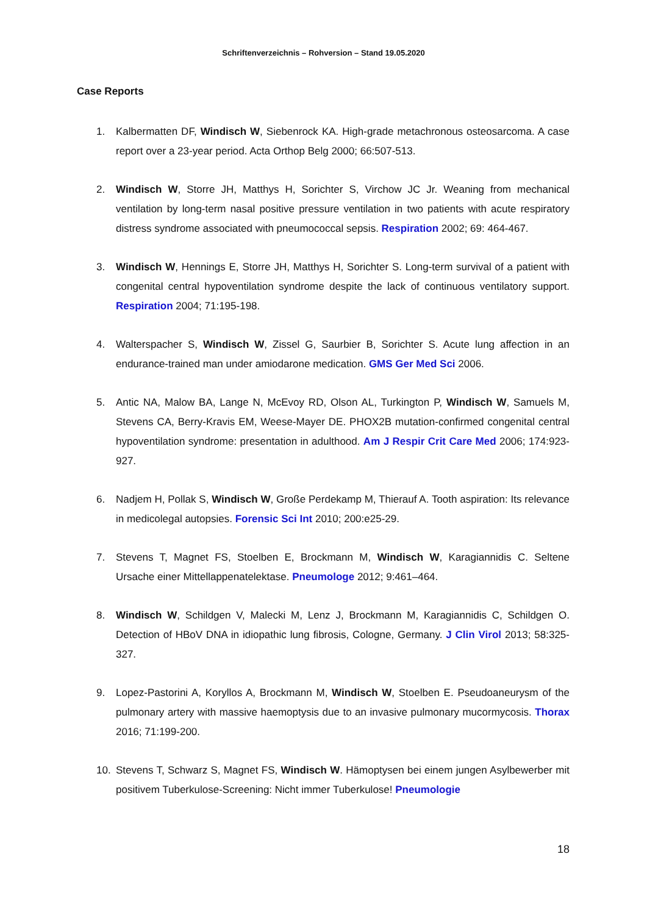Schriftenverzeichnis – Rohversion – Stand 19.05.2020
Case Reports
1. Kalbermatten DF, Windisch W, Siebenrock KA. High-grade metachronous osteosarcoma. A case report over a 23-year period. Acta Orthop Belg 2000; 66:507-513.
2. Windisch W, Storre JH, Matthys H, Sorichter S, Virchow JC Jr. Weaning from mechanical ventilation by long-term nasal positive pressure ventilation in two patients with acute respiratory distress syndrome associated with pneumococcal sepsis. Respiration 2002; 69: 464-467.
3. Windisch W, Hennings E, Storre JH, Matthys H, Sorichter S. Long-term survival of a patient with congenital central hypoventilation syndrome despite the lack of continuous ventilatory support. Respiration 2004; 71:195-198.
4. Walterspacher S, Windisch W, Zissel G, Saurbier B, Sorichter S. Acute lung affection in an endurance-trained man under amiodarone medication. GMS Ger Med Sci 2006.
5. Antic NA, Malow BA, Lange N, McEvoy RD, Olson AL, Turkington P, Windisch W, Samuels M, Stevens CA, Berry-Kravis EM, Weese-Mayer DE. PHOX2B mutation-confirmed congenital central hypoventilation syndrome: presentation in adulthood. Am J Respir Crit Care Med 2006; 174:923-927.
6. Nadjem H, Pollak S, Windisch W, Große Perdekamp M, Thierauf A. Tooth aspiration: Its relevance in medicolegal autopsies. Forensic Sci Int 2010; 200:e25-29.
7. Stevens T, Magnet FS, Stoelben E, Brockmann M, Windisch W, Karagiannidis C. Seltene Ursache einer Mittellappenatelektase. Pneumologe 2012; 9:461–464.
8. Windisch W, Schildgen V, Malecki M, Lenz J, Brockmann M, Karagiannidis C, Schildgen O. Detection of HBoV DNA in idiopathic lung fibrosis, Cologne, Germany. J Clin Virol 2013; 58:325-327.
9. Lopez-Pastorini A, Koryllos A, Brockmann M, Windisch W, Stoelben E. Pseudoaneurysm of the pulmonary artery with massive haemoptysis due to an invasive pulmonary mucormycosis. Thorax 2016; 71:199-200.
10. Stevens T, Schwarz S, Magnet FS, Windisch W. Hämoptysen bei einem jungen Asylbewerber mit positivem Tuberkulose-Screening: Nicht immer Tuberkulose! Pneumologie
18